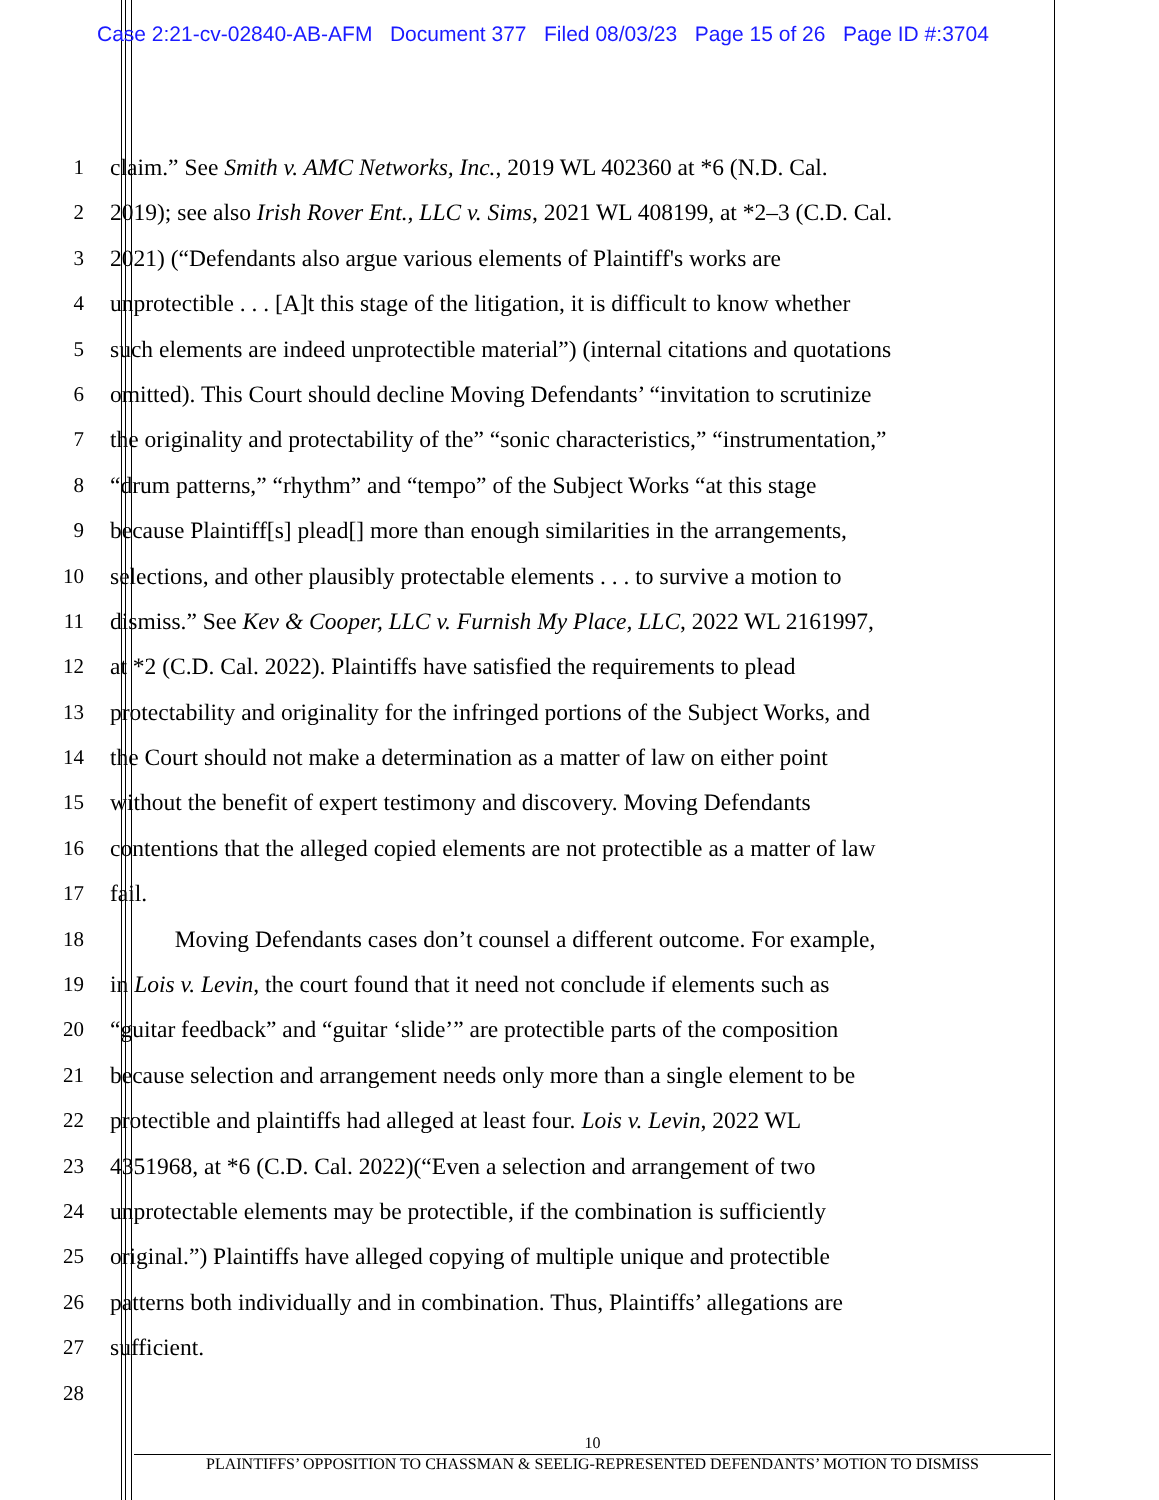Case 2:21-cv-02840-AB-AFM Document 377 Filed 08/03/23 Page 15 of 26 Page ID #:3704
1 claim.” See Smith v. AMC Networks, Inc., 2019 WL 402360 at *6 (N.D. Cal.
2 2019); see also Irish Rover Ent., LLC v. Sims, 2021 WL 408199, at *2–3 (C.D. Cal.
3 2021) (“Defendants also argue various elements of Plaintiff's works are
4 unprotectible . . . [A]t this stage of the litigation, it is difficult to know whether
5 such elements are indeed unprotectible material”) (internal citations and quotations
6 omitted). This Court should decline Moving Defendants’ “invitation to scrutinize
7 the originality and protectability of the” “sonic characteristics,” “instrumentation,”
8 “drum patterns,” “rhythm” and “tempo” of the Subject Works “at this stage
9 because Plaintiff[s] plead[] more than enough similarities in the arrangements,
10 selections, and other plausibly protectable elements . . . to survive a motion to
11 dismiss.” See Kev & Cooper, LLC v. Furnish My Place, LLC, 2022 WL 2161997,
12 at *2 (C.D. Cal. 2022). Plaintiffs have satisfied the requirements to plead
13 protectability and originality for the infringed portions of the Subject Works, and
14 the Court should not make a determination as a matter of law on either point
15 without the benefit of expert testimony and discovery. Moving Defendants
16 contentions that the alleged copied elements are not protectible as a matter of law
17 fail.
18 Moving Defendants cases don’t counsel a different outcome. For example,
19 in Lois v. Levin, the court found that it need not conclude if elements such as
20 “guitar feedback” and “guitar ‘slide’” are protectible parts of the composition
21 because selection and arrangement needs only more than a single element to be
22 protectible and plaintiffs had alleged at least four. Lois v. Levin, 2022 WL
23 4351968, at *6 (C.D. Cal. 2022)(“Even a selection and arrangement of two
24 unprotectable elements may be protectible, if the combination is sufficiently
25 original.”) Plaintiffs have alleged copying of multiple unique and protectible
26 patterns both individually and in combination. Thus, Plaintiffs’ allegations are
27 sufficient.
28
10
PLAINTIFFS’ OPPOSITION TO CHASSMAN & SEELIG-REPRESENTED DEFENDANTS’ MOTION TO DISMISS